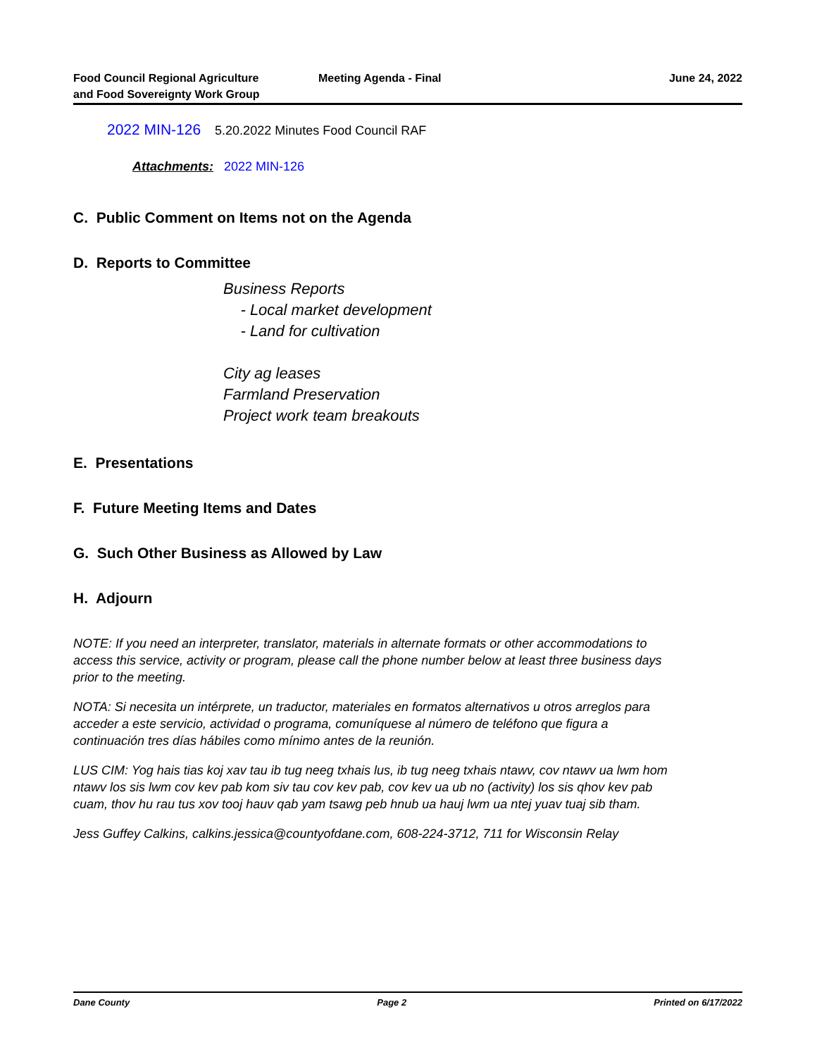Food Council Regional Agriculture
and Food Sovereignty Work Group
Meeting Agenda - Final June 24, 2022
2022 MIN-126 5.20.2022 Minutes Food Council RAF
Attachments: 2022 MIN-126
C. Public Comment on Items not on the Agenda
D. Reports to Committee
Business Reports
- Local market development
- Land for cultivation
City ag leases
Farmland Preservation
Project work team breakouts
E. Presentations
F. Future Meeting Items and Dates
G. Such Other Business as Allowed by Law
H. Adjourn
NOTE: If you need an interpreter, translator, materials in alternate formats or other accommodations to access this service, activity or program, please call the phone number below at least three business days prior to the meeting.
NOTA: Si necesita un intérprete, un traductor, materiales en formatos alternativos u otros arreglos para acceder a este servicio, actividad o programa, comuníquese al número de teléfono que figura a continuación tres días hábiles como mínimo antes de la reunión.
LUS CIM: Yog hais tias koj xav tau ib tug neeg txhais lus, ib tug neeg txhais ntawv, cov ntawv ua lwm hom ntawv los sis lwm cov kev pab kom siv tau cov kev pab, cov kev ua ub no (activity) los sis qhov kev pab cuam, thov hu rau tus xov tooj hauv qab yam tsawg peb hnub ua hauj lwm ua ntej yuav tuaj sib tham.
Jess Guffey Calkins, calkins.jessica@countyofdane.com, 608-224-3712, 711 for Wisconsin Relay
Dane County Page 2 Printed on 6/17/2022